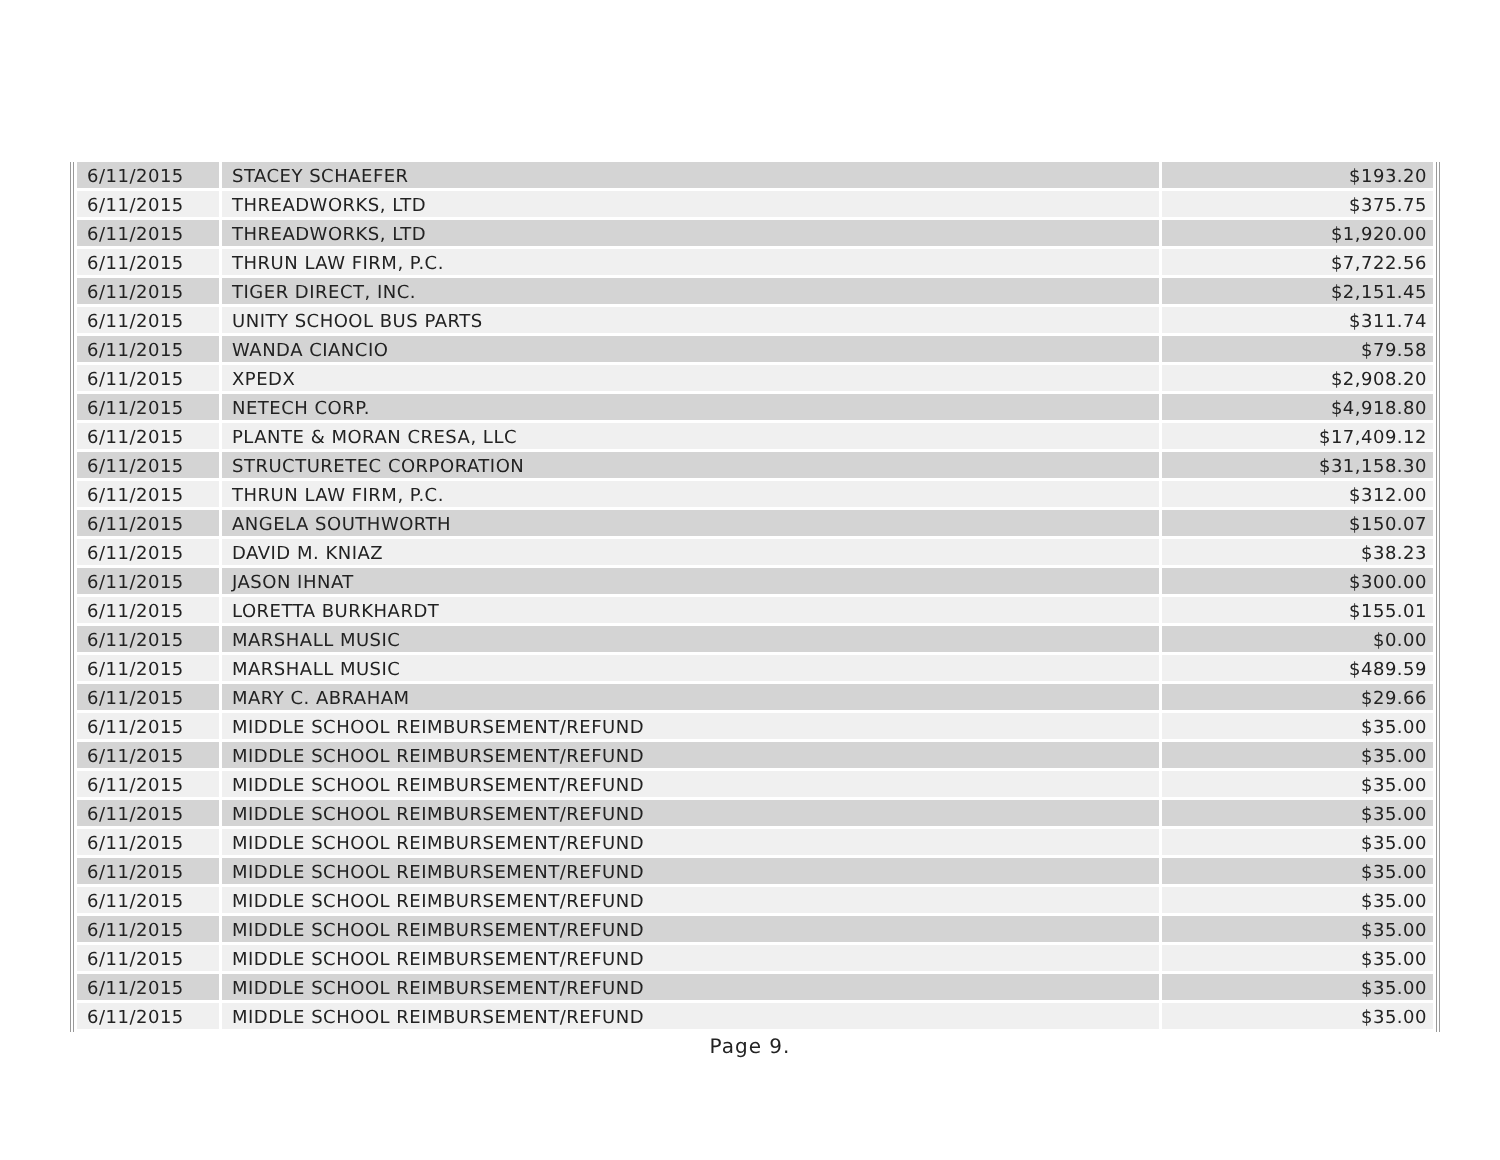| 6/11/2015 | STACEY SCHAEFER | $193.20 |
| 6/11/2015 | THREADWORKS, LTD | $375.75 |
| 6/11/2015 | THREADWORKS, LTD | $1,920.00 |
| 6/11/2015 | THRUN LAW FIRM, P.C. | $7,722.56 |
| 6/11/2015 | TIGER DIRECT, INC. | $2,151.45 |
| 6/11/2015 | UNITY SCHOOL BUS PARTS | $311.74 |
| 6/11/2015 | WANDA CIANCIO | $79.58 |
| 6/11/2015 | XPEDX | $2,908.20 |
| 6/11/2015 | NETECH CORP. | $4,918.80 |
| 6/11/2015 | PLANTE & MORAN CRESA, LLC | $17,409.12 |
| 6/11/2015 | STRUCTURETEC CORPORATION | $31,158.30 |
| 6/11/2015 | THRUN LAW FIRM, P.C. | $312.00 |
| 6/11/2015 | ANGELA SOUTHWORTH | $150.07 |
| 6/11/2015 | DAVID M. KNIAZ | $38.23 |
| 6/11/2015 | JASON IHNAT | $300.00 |
| 6/11/2015 | LORETTA BURKHARDT | $155.01 |
| 6/11/2015 | MARSHALL MUSIC | $0.00 |
| 6/11/2015 | MARSHALL MUSIC | $489.59 |
| 6/11/2015 | MARY C. ABRAHAM | $29.66 |
| 6/11/2015 | MIDDLE SCHOOL REIMBURSEMENT/REFUND | $35.00 |
| 6/11/2015 | MIDDLE SCHOOL REIMBURSEMENT/REFUND | $35.00 |
| 6/11/2015 | MIDDLE SCHOOL REIMBURSEMENT/REFUND | $35.00 |
| 6/11/2015 | MIDDLE SCHOOL REIMBURSEMENT/REFUND | $35.00 |
| 6/11/2015 | MIDDLE SCHOOL REIMBURSEMENT/REFUND | $35.00 |
| 6/11/2015 | MIDDLE SCHOOL REIMBURSEMENT/REFUND | $35.00 |
| 6/11/2015 | MIDDLE SCHOOL REIMBURSEMENT/REFUND | $35.00 |
| 6/11/2015 | MIDDLE SCHOOL REIMBURSEMENT/REFUND | $35.00 |
| 6/11/2015 | MIDDLE SCHOOL REIMBURSEMENT/REFUND | $35.00 |
| 6/11/2015 | MIDDLE SCHOOL REIMBURSEMENT/REFUND | $35.00 |
| 6/11/2015 | MIDDLE SCHOOL REIMBURSEMENT/REFUND | $35.00 |
Page 9.